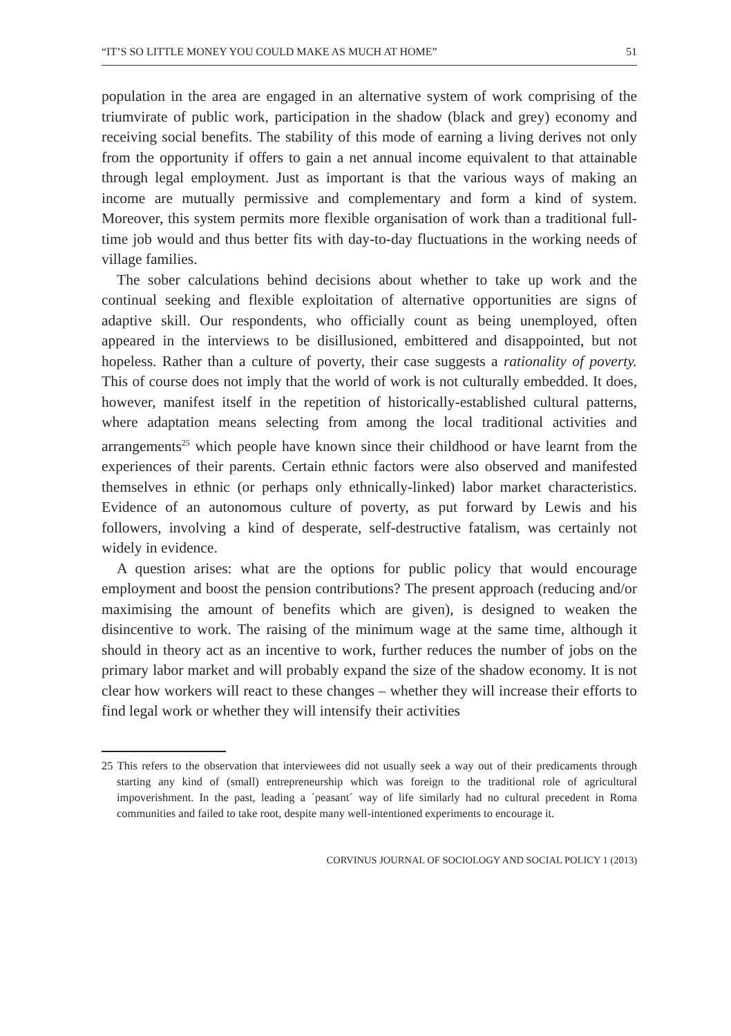“IT’S SO LITTLE MONEY YOU COULD MAKE AS MUCH AT HOME” 51
population in the area are engaged in an alternative system of work comprising of the triumvirate of public work, participation in the shadow (black and grey) economy and receiving social benefits. The stability of this mode of earning a living derives not only from the opportunity if offers to gain a net annual income equivalent to that attainable through legal employment. Just as important is that the various ways of making an income are mutually permissive and complementary and form a kind of system. Moreover, this system permits more flexible organisation of work than a traditional full-time job would and thus better fits with day-to-day fluctuations in the working needs of village families.
The sober calculations behind decisions about whether to take up work and the continual seeking and flexible exploitation of alternative opportunities are signs of adaptive skill. Our respondents, who officially count as being unemployed, often appeared in the interviews to be disillusioned, embittered and disappointed, but not hopeless. Rather than a culture of poverty, their case suggests a rationality of poverty. This of course does not imply that the world of work is not culturally embedded. It does, however, manifest itself in the repetition of historically-established cultural patterns, where adaptation means selecting from among the local traditional activities and arrangements<sup>25</sup> which people have known since their childhood or have learnt from the experiences of their parents. Certain ethnic factors were also observed and manifested themselves in ethnic (or perhaps only ethnically-linked) labor market characteristics. Evidence of an autonomous culture of poverty, as put forward by Lewis and his followers, involving a kind of desperate, self-destructive fatalism, was certainly not widely in evidence.
A question arises: what are the options for public policy that would encourage employment and boost the pension contributions? The present approach (reducing and/or maximising the amount of benefits which are given), is designed to weaken the disincentive to work. The raising of the minimum wage at the same time, although it should in theory act as an incentive to work, further reduces the number of jobs on the primary labor market and will probably expand the size of the shadow economy. It is not clear how workers will react to these changes – whether they will increase their efforts to find legal work or whether they will intensify their activities
25 This refers to the observation that interviewees did not usually seek a way out of their predicaments through starting any kind of (small) entrepreneurship which was foreign to the traditional role of agricultural impoverishment. In the past, leading a ´peasant´ way of life similarly had no cultural precedent in Roma communities and failed to take root, despite many well-intentioned experiments to encourage it.
CORVINUS JOURNAL OF SOCIOLOGY AND SOCIAL POLICY 1 (2013)